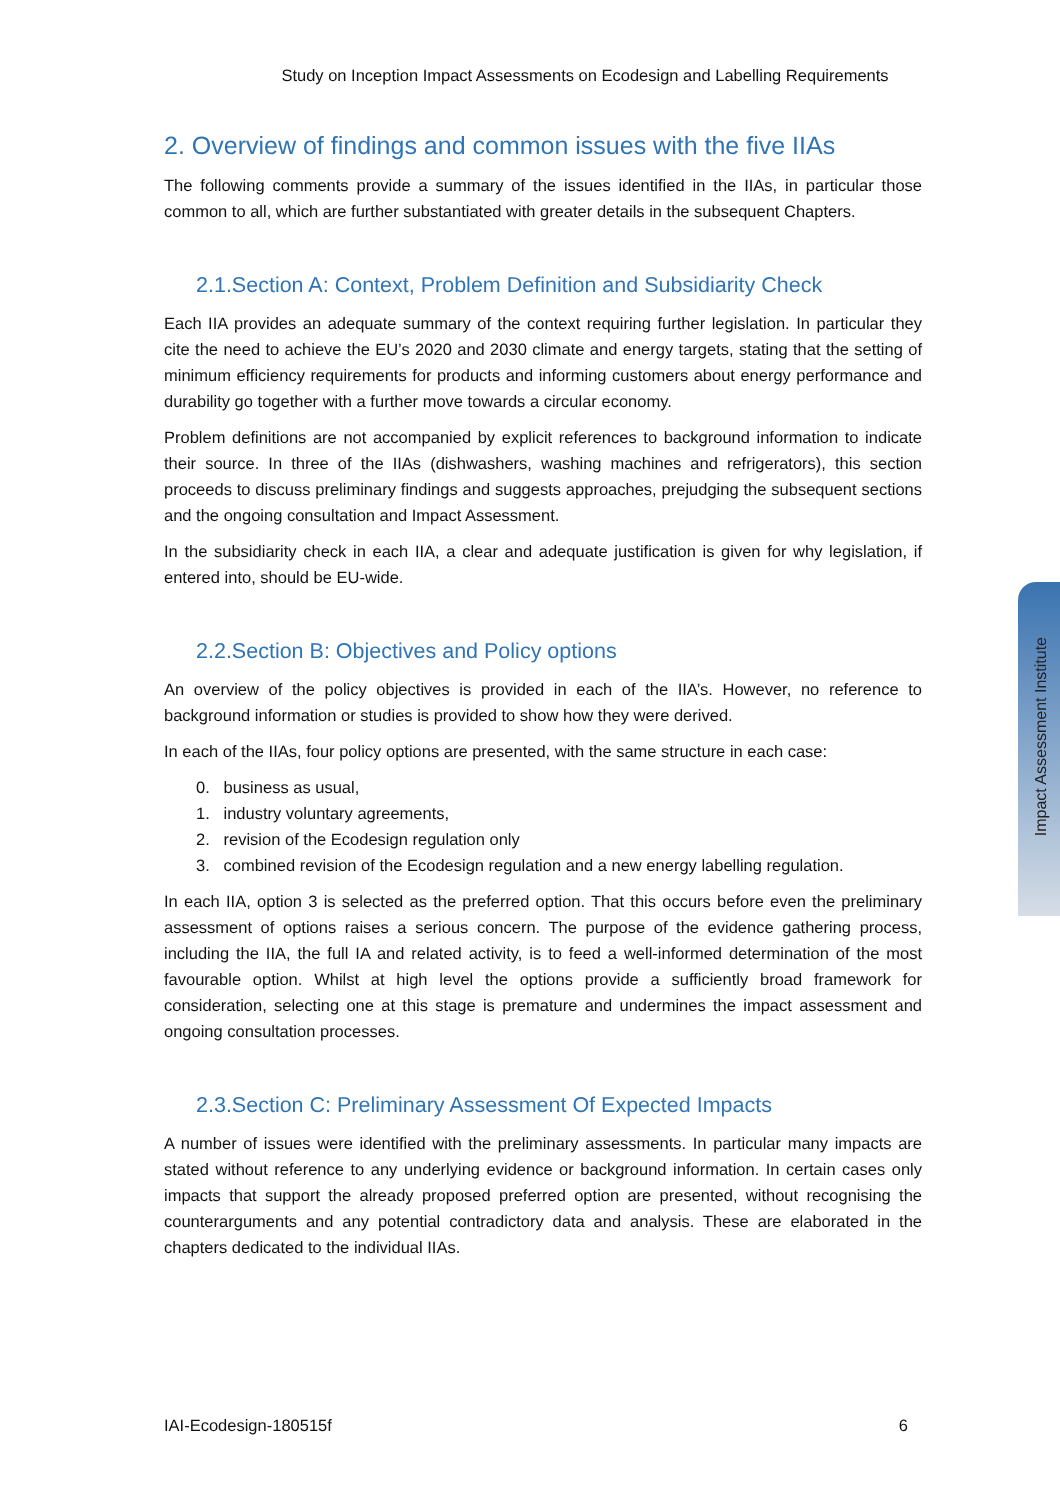Study on Inception Impact Assessments on Ecodesign and Labelling Requirements
2. Overview of findings and common issues with the five IIAs
The following comments provide a summary of the issues identified in the IIAs, in particular those common to all, which are further substantiated with greater details in the subsequent Chapters.
2.1.Section A: Context, Problem Definition and Subsidiarity Check
Each IIA provides an adequate summary of the context requiring further legislation. In particular they cite the need to achieve the EU’s 2020 and 2030 climate and energy targets, stating that the setting of minimum efficiency requirements for products and informing customers about energy performance and durability go together with a further move towards a circular economy.
Problem definitions are not accompanied by explicit references to background information to indicate their source. In three of the IIAs (dishwashers, washing machines and refrigerators), this section proceeds to discuss preliminary findings and suggests approaches, prejudging the subsequent sections and the ongoing consultation and Impact Assessment.
In the subsidiarity check in each IIA, a clear and adequate justification is given for why legislation, if entered into, should be EU-wide.
2.2.Section B: Objectives and Policy options
An overview of the policy objectives is provided in each of the IIA’s. However, no reference to background information or studies is provided to show how they were derived.
In each of the IIAs, four policy options are presented, with the same structure in each case:
0. business as usual,
1. industry voluntary agreements,
2. revision of the Ecodesign regulation only
3. combined revision of the Ecodesign regulation and a new energy labelling regulation.
In each IIA, option 3 is selected as the preferred option. That this occurs before even the preliminary assessment of options raises a serious concern. The purpose of the evidence gathering process, including the IIA, the full IA and related activity, is to feed a well-informed determination of the most favourable option. Whilst at high level the options provide a sufficiently broad framework for consideration, selecting one at this stage is premature and undermines the impact assessment and ongoing consultation processes.
2.3.Section C: Preliminary Assessment Of Expected Impacts
A number of issues were identified with the preliminary assessments. In particular many impacts are stated without reference to any underlying evidence or background information. In certain cases only impacts that support the already proposed preferred option are presented, without recognising the counterarguments and any potential contradictory data and analysis. These are elaborated in the chapters dedicated to the individual IIAs.
Impact Assessment Institute
IAI-Ecodesign-180515f 6